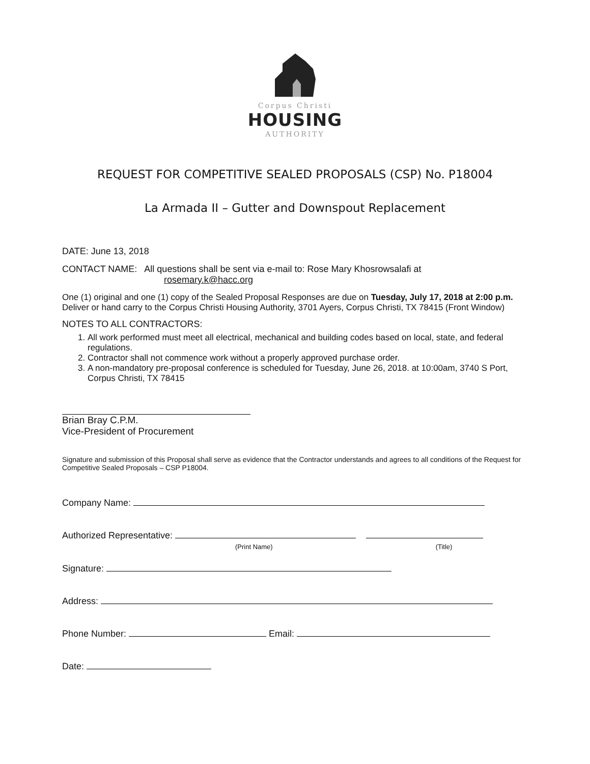Corpus Christi
HOUSING
AUTHORITY
REQUEST FOR COMPETITIVE SEALED PROPOSALS (CSP) No. P18004
La Armada II – Gutter and Downspout Replacement
DATE: June 13, 2018
CONTACT NAME: All questions shall be sent via e-mail to: Rose Mary Khosrowsalafi at
rosemary.k@hacc.org
One (1) original and one (1) copy of the Sealed Proposal Responses are due on Tuesday, July 17, 2018 at 2:00 p.m.
Deliver or hand carry to the Corpus Christi Housing Authority, 3701 Ayers, Corpus Christi, TX 78415 (Front Window)
NOTES TO ALL CONTRACTORS:
1. All work performed must meet all electrical, mechanical and building codes based on local, state, and federal regulations.
2. Contractor shall not commence work without a properly approved purchase order.
3. A non-mandatory pre-proposal conference is scheduled for Tuesday, June 26, 2018. at 10:00am, 3740 S Port, Corpus Christi, TX 78415
Brian Bray C.P.M.
Vice-President of Procurement
Signature and submission of this Proposal shall serve as evidence that the Contractor understands and agrees to all conditions of the Request for Competitive Sealed Proposals – CSP P18004.
Company Name:
Authorized Representative:
(Print Name) (Title)
Signature:
Address:
Phone Number: Email:
Date: